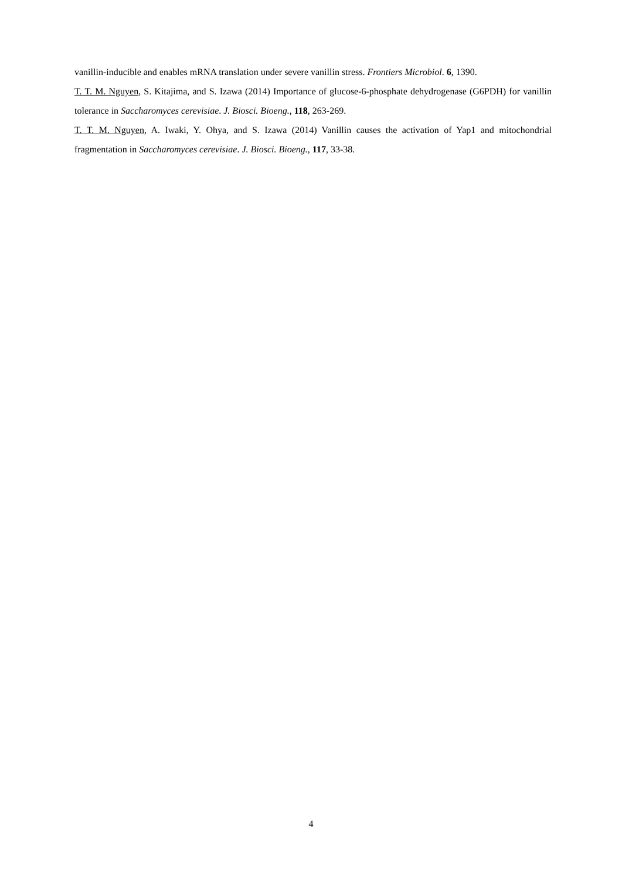vanillin-inducible and enables mRNA translation under severe vanillin stress. Frontiers Microbiol. 6, 1390.
T. T. M. Nguyen, S. Kitajima, and S. Izawa (2014) Importance of glucose-6-phosphate dehydrogenase (G6PDH) for vanillin tolerance in Saccharomyces cerevisiae. J. Biosci. Bioeng., 118, 263-269.
T. T. M. Nguyen, A. Iwaki, Y. Ohya, and S. Izawa (2014) Vanillin causes the activation of Yap1 and mitochondrial fragmentation in Saccharomyces cerevisiae. J. Biosci. Bioeng., 117, 33-38.
4